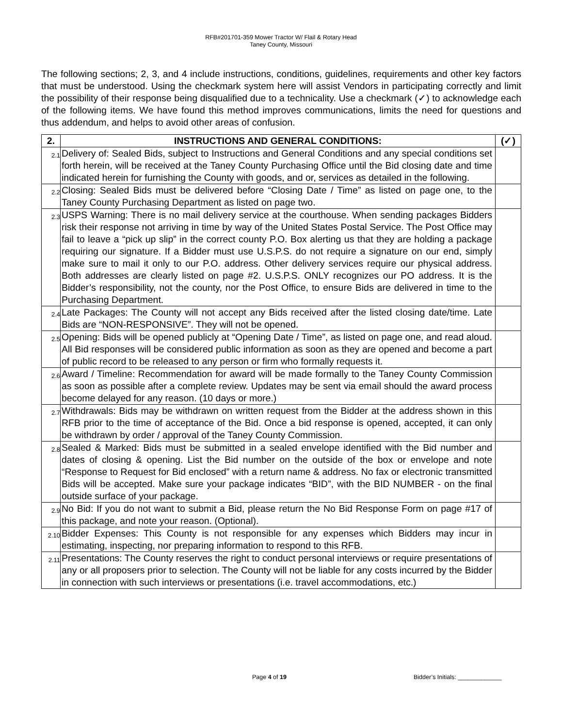RFB#201701-359 Mower Tractor W/ Flail & Rotary Head
Taney County, Missouri
The following sections; 2, 3, and 4 include instructions, conditions, guidelines, requirements and other key factors that must be understood. Using the checkmark system here will assist Vendors in participating correctly and limit the possibility of their response being disqualified due to a technicality. Use a checkmark (✓) to acknowledge each of the following items. We have found this method improves communications, limits the need for questions and thus addendum, and helps to avoid other areas of confusion.
| 2. | INSTRUCTIONS AND GENERAL CONDITIONS: | (✓) |
| --- | --- | --- |
| 2.1 | Delivery of: Sealed Bids, subject to Instructions and General Conditions and any special conditions set forth herein, will be received at the Taney County Purchasing Office until the Bid closing date and time indicated herein for furnishing the County with goods, and or, services as detailed in the following. | |
| 2.2 | Closing: Sealed Bids must be delivered before “Closing Date / Time” as listed on page one, to the Taney County Purchasing Department as listed on page two. | |
| 2.3 | USPS Warning: There is no mail delivery service at the courthouse. When sending packages Bidders risk their response not arriving in time by way of the United States Postal Service. The Post Office may fail to leave a “pick up slip” in the correct county P.O. Box alerting us that they are holding a package requiring our signature. If a Bidder must use U.S.P.S. do not require a signature on our end, simply make sure to mail it only to our P.O. address. Other delivery services require our physical address. Both addresses are clearly listed on page #2. U.S.P.S. ONLY recognizes our PO address. It is the Bidder’s responsibility, not the county, nor the Post Office, to ensure Bids are delivered in time to the Purchasing Department. | |
| 2.4 | Late Packages: The County will not accept any Bids received after the listed closing date/time. Late Bids are “NON-RESPONSIVE”. They will not be opened. | |
| 2.5 | Opening: Bids will be opened publicly at “Opening Date / Time”, as listed on page one, and read aloud. All Bid responses will be considered public information as soon as they are opened and become a part of public record to be released to any person or firm who formally requests it. | |
| 2.6 | Award / Timeline: Recommendation for award will be made formally to the Taney County Commission as soon as possible after a complete review. Updates may be sent via email should the award process become delayed for any reason. (10 days or more.) | |
| 2.7 | Withdrawals: Bids may be withdrawn on written request from the Bidder at the address shown in this RFB prior to the time of acceptance of the Bid. Once a bid response is opened, accepted, it can only be withdrawn by order / approval of the Taney County Commission. | |
| 2.8 | Sealed & Marked: Bids must be submitted in a sealed envelope identified with the Bid number and dates of closing & opening. List the Bid number on the outside of the box or envelope and note “Response to Request for Bid enclosed” with a return name & address. No fax or electronic transmitted Bids will be accepted. Make sure your package indicates “BID”, with the BID NUMBER - on the final outside surface of your package. | |
| 2.9 | No Bid: If you do not want to submit a Bid, please return the No Bid Response Form on page #17 of this package, and note your reason. (Optional). | |
| 2.10 | Bidder Expenses: This County is not responsible for any expenses which Bidders may incur in estimating, inspecting, nor preparing information to respond to this RFB. | |
| 2.11 | Presentations: The County reserves the right to conduct personal interviews or require presentations of any or all proposers prior to selection. The County will not be liable for any costs incurred by the Bidder in connection with such interviews or presentations (i.e. travel accommodations, etc.) | |
Page 4 of 19 Bidder’s Initials: _____________